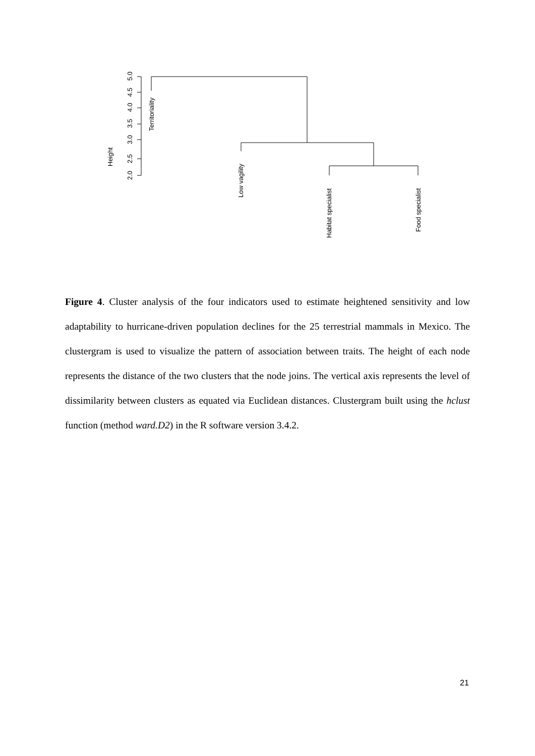5.0
4.5
4.0
3.5
3.0
2.5
2.0
Height
Territoriality
Low vagility
Habitat specialist
Food specialist
Figure 4. Cluster analysis of the four indicators used to estimate heightened sensitivity and low adaptability to hurricane-driven population declines for the 25 terrestrial mammals in Mexico. The clustergram is used to visualize the pattern of association between traits. The height of each node represents the distance of the two clusters that the node joins. The vertical axis represents the level of dissimilarity between clusters as equated via Euclidean distances. Clustergram built using the hclust function (method ward.D2) in the R software version 3.4.2.
21